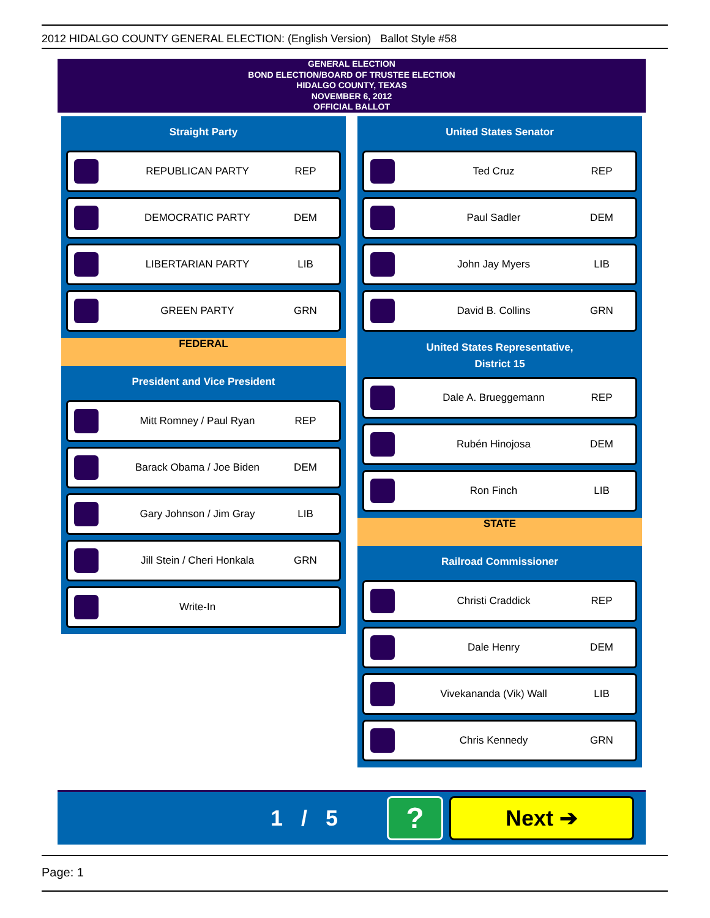2012 HIDALGO COUNTY GENERAL ELECTION: (English Version) Ballot Style #58
GENERAL ELECTION
BOND ELECTION/BOARD OF TRUSTEE ELECTION
HIDALGO COUNTY, TEXAS
NOVEMBER 6, 2012
OFFICIAL BALLOT
Straight Party
REPUBLICAN PARTY REP
DEMOCRATIC PARTY DEM
LIBERTARIAN PARTY LIB
GREEN PARTY GRN
FEDERAL
President and Vice President
Mitt Romney / Paul Ryan REP
Barack Obama / Joe Biden DEM
Gary Johnson / Jim Gray LIB
Jill Stein / Cheri Honkala GRN
Write-In
United States Senator
Ted Cruz REP
Paul Sadler DEM
John Jay Myers LIB
David B. Collins GRN
United States Representative,
District 15
Dale A. Brueggemann REP
Rubén Hinojosa DEM
Ron Finch LIB
STATE
Railroad Commissioner
Christi Craddick REP
Dale Henry DEM
Vivekananda (Vik) Wall LIB
Chris Kennedy GRN
1 / 5 ? Next ➔
Page: 1